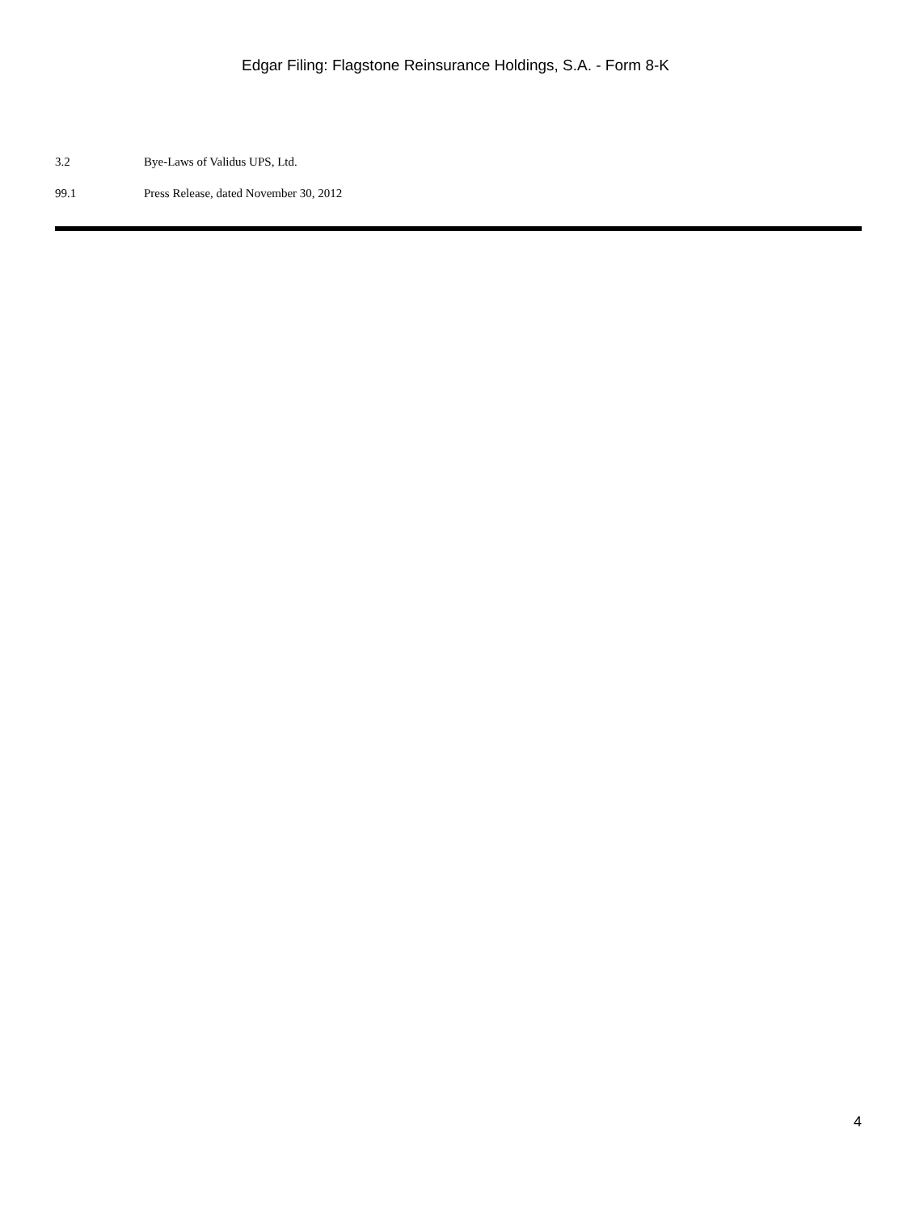Edgar Filing: Flagstone Reinsurance Holdings, S.A. - Form 8-K
| 3.2 | Bye-Laws of Validus UPS, Ltd. |
| 99.1 | Press Release, dated November 30, 2012 |
4